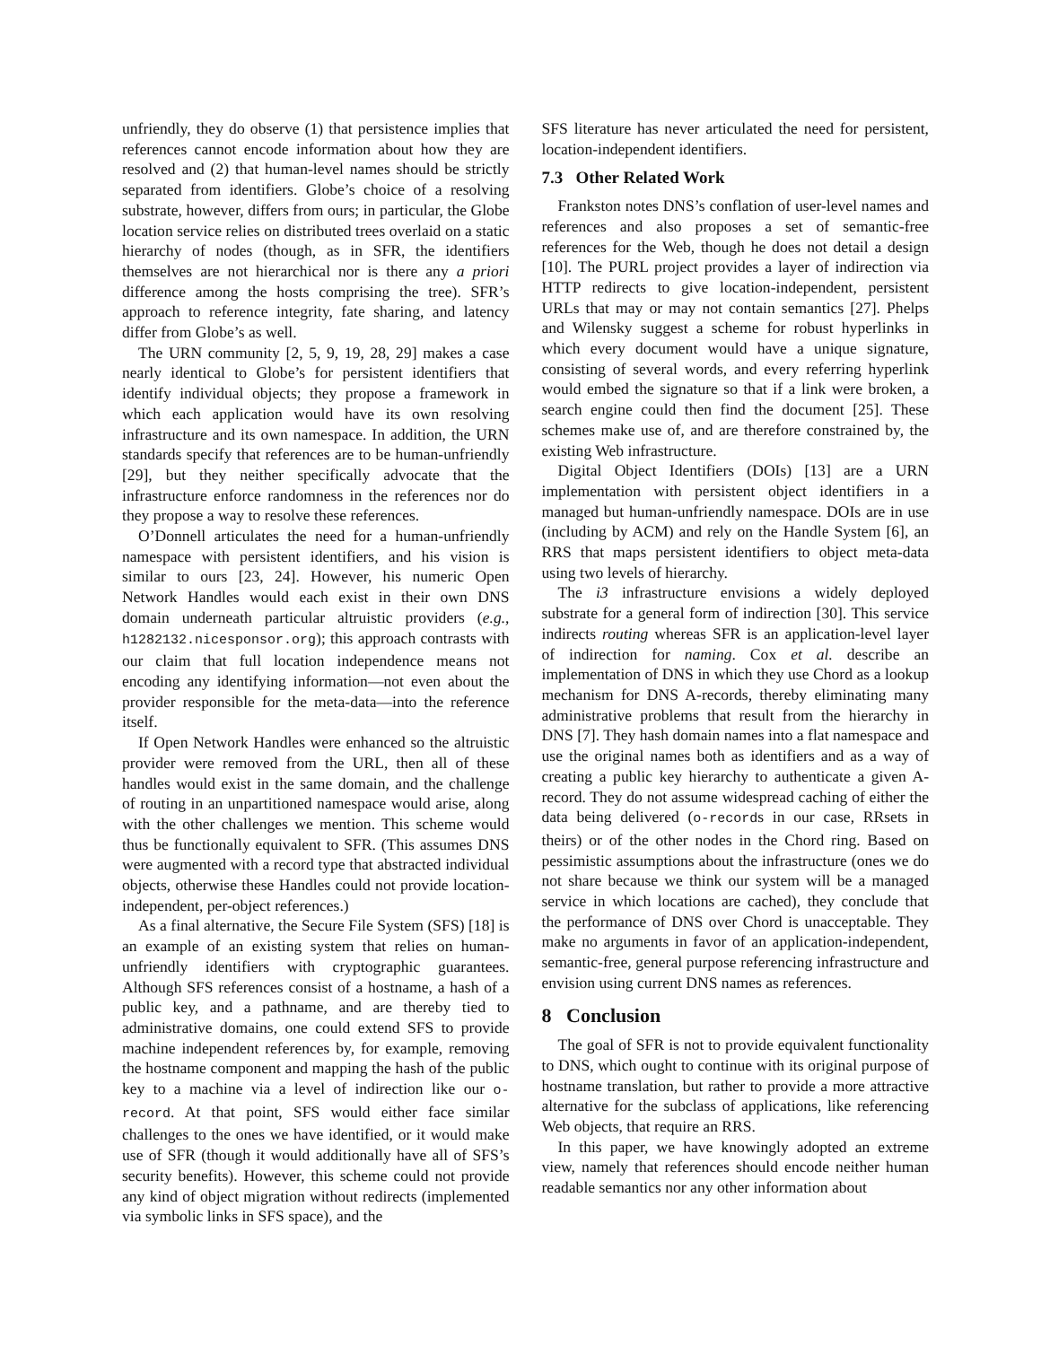unfriendly, they do observe (1) that persistence implies that references cannot encode information about how they are resolved and (2) that human-level names should be strictly separated from identifiers. Globe’s choice of a resolving substrate, however, differs from ours; in particular, the Globe location service relies on distributed trees overlaid on a static hierarchy of nodes (though, as in SFR, the identifiers themselves are not hierarchical nor is there any a priori difference among the hosts comprising the tree). SFR’s approach to reference integrity, fate sharing, and latency differ from Globe’s as well.
The URN community [2, 5, 9, 19, 28, 29] makes a case nearly identical to Globe’s for persistent identifiers that identify individual objects; they propose a framework in which each application would have its own resolving infrastructure and its own namespace. In addition, the URN standards specify that references are to be human-unfriendly [29], but they neither specifically advocate that the infrastructure enforce randomness in the references nor do they propose a way to resolve these references.
O’Donnell articulates the need for a human-unfriendly namespace with persistent identifiers, and his vision is similar to ours [23, 24]. However, his numeric Open Network Handles would each exist in their own DNS domain underneath particular altruistic providers (e.g., h1282132.nicesponsor.org); this approach contrasts with our claim that full location independence means not encoding any identifying information—not even about the provider responsible for the meta-data—into the reference itself.
If Open Network Handles were enhanced so the altruistic provider were removed from the URL, then all of these handles would exist in the same domain, and the challenge of routing in an unpartitioned namespace would arise, along with the other challenges we mention. This scheme would thus be functionally equivalent to SFR. (This assumes DNS were augmented with a record type that abstracted individual objects, otherwise these Handles could not provide location-independent, per-object references.)
As a final alternative, the Secure File System (SFS) [18] is an example of an existing system that relies on human-unfriendly identifiers with cryptographic guarantees. Although SFS references consist of a hostname, a hash of a public key, and a pathname, and are thereby tied to administrative domains, one could extend SFS to provide machine independent references by, for example, removing the hostname component and mapping the hash of the public key to a machine via a level of indirection like our o-record. At that point, SFS would either face similar challenges to the ones we have identified, or it would make use of SFR (though it would additionally have all of SFS’s security benefits). However, this scheme could not provide any kind of object migration without redirects (implemented via symbolic links in SFS space), and the
SFS literature has never articulated the need for persistent, location-independent identifiers.
7.3 Other Related Work
Frankston notes DNS’s conflation of user-level names and references and also proposes a set of semantic-free references for the Web, though he does not detail a design [10]. The PURL project provides a layer of indirection via HTTP redirects to give location-independent, persistent URLs that may or may not contain semantics [27]. Phelps and Wilensky suggest a scheme for robust hyperlinks in which every document would have a unique signature, consisting of several words, and every referring hyperlink would embed the signature so that if a link were broken, a search engine could then find the document [25]. These schemes make use of, and are therefore constrained by, the existing Web infrastructure.
Digital Object Identifiers (DOIs) [13] are a URN implementation with persistent object identifiers in a managed but human-unfriendly namespace. DOIs are in use (including by ACM) and rely on the Handle System [6], an RRS that maps persistent identifiers to object meta-data using two levels of hierarchy.
The i3 infrastructure envisions a widely deployed substrate for a general form of indirection [30]. This service indirects routing whereas SFR is an application-level layer of indirection for naming. Cox et al. describe an implementation of DNS in which they use Chord as a lookup mechanism for DNS A-records, thereby eliminating many administrative problems that result from the hierarchy in DNS [7]. They hash domain names into a flat namespace and use the original names both as identifiers and as a way of creating a public key hierarchy to authenticate a given A-record. They do not assume widespread caching of either the data being delivered (o-records in our case, RRsets in theirs) or of the other nodes in the Chord ring. Based on pessimistic assumptions about the infrastructure (ones we do not share because we think our system will be a managed service in which locations are cached), they conclude that the performance of DNS over Chord is unacceptable. They make no arguments in favor of an application-independent, semantic-free, general purpose referencing infrastructure and envision using current DNS names as references.
8 Conclusion
The goal of SFR is not to provide equivalent functionality to DNS, which ought to continue with its original purpose of hostname translation, but rather to provide a more attractive alternative for the subclass of applications, like referencing Web objects, that require an RRS.
In this paper, we have knowingly adopted an extreme view, namely that references should encode neither human readable semantics nor any other information about